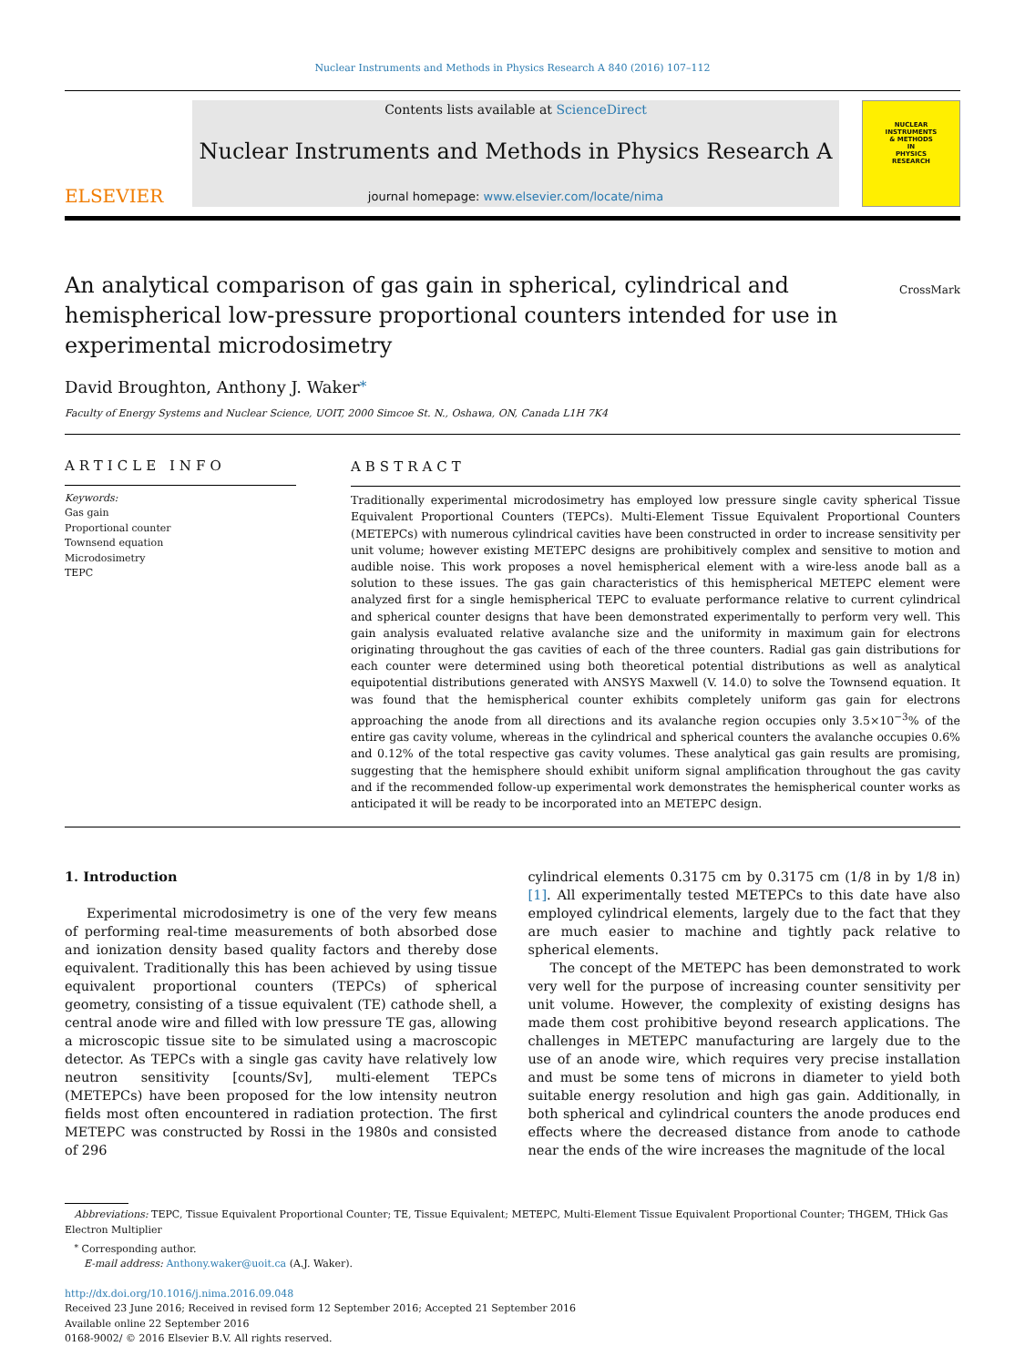Nuclear Instruments and Methods in Physics Research A 840 (2016) 107–112
ELSEVIER
Contents lists available at ScienceDirect
Nuclear Instruments and Methods in Physics Research A
journal homepage: www.elsevier.com/locate/nima
NUCLEAR
INSTRUMENTS
& METHODS
IN
PHYSICS
RESEARCH
An analytical comparison of gas gain in spherical, cylindrical and hemispherical low-pressure proportional counters intended for use in experimental microdosimetry
CrossMark
David Broughton, Anthony J. Waker<sup>⁎</sup>
Faculty of Energy Systems and Nuclear Science, UOIT, 2000 Simcoe St. N., Oshawa, ON, Canada L1H 7K4
ARTICLE INFO
Keywords:
Gas gain
Proportional counter
Townsend equation
Microdosimetry
TEPC
ABSTRACT
Traditionally experimental microdosimetry has employed low pressure single cavity spherical Tissue Equivalent Proportional Counters (TEPCs). Multi-Element Tissue Equivalent Proportional Counters (METEPCs) with numerous cylindrical cavities have been constructed in order to increase sensitivity per unit volume; however existing METEPC designs are prohibitively complex and sensitive to motion and audible noise. This work proposes a novel hemispherical element with a wire-less anode ball as a solution to these issues. The gas gain characteristics of this hemispherical METEPC element were analyzed first for a single hemispherical TEPC to evaluate performance relative to current cylindrical and spherical counter designs that have been demonstrated experimentally to perform very well. This gain analysis evaluated relative avalanche size and the uniformity in maximum gain for electrons originating throughout the gas cavities of each of the three counters. Radial gas gain distributions for each counter were determined using both theoretical potential distributions as well as analytical equipotential distributions generated with ANSYS Maxwell (V. 14.0) to solve the Townsend equation. It was found that the hemispherical counter exhibits completely uniform gas gain for electrons approaching the anode from all directions and its avalanche region occupies only 3.5×10<sup>−3</sup>% of the entire gas cavity volume, whereas in the cylindrical and spherical counters the avalanche occupies 0.6% and 0.12% of the total respective gas cavity volumes. These analytical gas gain results are promising, suggesting that the hemisphere should exhibit uniform signal amplification throughout the gas cavity and if the recommended follow-up experimental work demonstrates the hemispherical counter works as anticipated it will be ready to be incorporated into an METEPC design.
1. Introduction
Experimental microdosimetry is one of the very few means of performing real-time measurements of both absorbed dose and ionization density based quality factors and thereby dose equivalent. Traditionally this has been achieved by using tissue equivalent proportional counters (TEPCs) of spherical geometry, consisting of a tissue equivalent (TE) cathode shell, a central anode wire and filled with low pressure TE gas, allowing a microscopic tissue site to be simulated using a macroscopic detector. As TEPCs with a single gas cavity have relatively low neutron sensitivity [counts/Sv], multi-element TEPCs (METEPCs) have been proposed for the low intensity neutron fields most often encountered in radiation protection. The first METEPC was constructed by Rossi in the 1980s and consisted of 296
cylindrical elements 0.3175 cm by 0.3175 cm (1/8 in by 1/8 in) [1]. All experimentally tested METEPCs to this date have also employed cylindrical elements, largely due to the fact that they are much easier to machine and tightly pack relative to spherical elements.
The concept of the METEPC has been demonstrated to work very well for the purpose of increasing counter sensitivity per unit volume. However, the complexity of existing designs has made them cost prohibitive beyond research applications. The challenges in METEPC manufacturing are largely due to the use of an anode wire, which requires very precise installation and must be some tens of microns in diameter to yield both suitable energy resolution and high gas gain. Additionally, in both spherical and cylindrical counters the anode produces end effects where the decreased distance from anode to cathode near the ends of the wire increases the magnitude of the local
Abbreviations: TEPC, Tissue Equivalent Proportional Counter; TE, Tissue Equivalent; METEPC, Multi-Element Tissue Equivalent Proportional Counter; THGEM, THick Gas Electron Multiplier
<sup>⁎</sup> Corresponding author.
E-mail address: Anthony.waker@uoit.ca (A.J. Waker).
http://dx.doi.org/10.1016/j.nima.2016.09.048
Received 23 June 2016; Received in revised form 12 September 2016; Accepted 21 September 2016
Available online 22 September 2016
0168-9002/ © 2016 Elsevier B.V. All rights reserved.